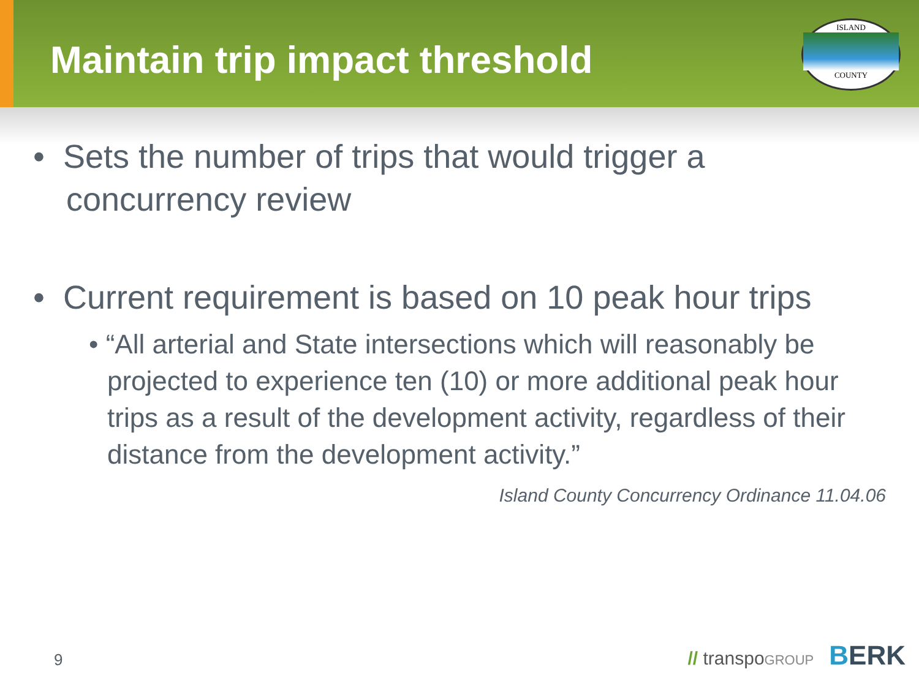Maintain trip impact threshold
ISLAND
COUNTY
• Sets the number of trips that would trigger a concurrency review
• Current requirement is based on 10 peak hour trips
• “All arterial and State intersections which will reasonably be projected to experience ten (10) or more additional peak hour trips as a result of the development activity, regardless of their distance from the development activity.”
Island County Concurrency Ordinance 11.04.06
9 // transpo GROUP BERK